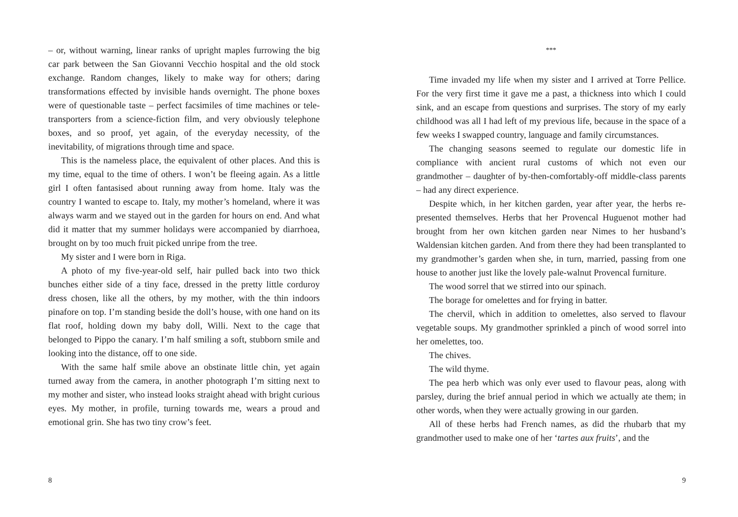– or, without warning, linear ranks of upright maples furrowing the big car park between the San Giovanni Vecchio hospital and the old stock exchange. Random changes, likely to make way for others; daring transformations effected by invisible hands overnight. The phone boxes were of questionable taste – perfect facsimiles of time machines or tele-transporters from a science-fiction film, and very obviously telephone boxes, and so proof, yet again, of the everyday necessity, of the inevitability, of migrations through time and space.
This is the nameless place, the equivalent of other places. And this is my time, equal to the time of others. I won’t be fleeing again. As a little girl I often fantasised about running away from home. Italy was the country I wanted to escape to. Italy, my mother’s homeland, where it was always warm and we stayed out in the garden for hours on end. And what did it matter that my summer holidays were accompanied by diarrhoea, brought on by too much fruit picked unripe from the tree.
My sister and I were born in Riga.
A photo of my five-year-old self, hair pulled back into two thick bunches either side of a tiny face, dressed in the pretty little corduroy dress chosen, like all the others, by my mother, with the thin indoors pinafore on top. I’m standing beside the doll’s house, with one hand on its flat roof, holding down my baby doll, Willi. Next to the cage that belonged to Pippo the canary. I’m half smiling a soft, stubborn smile and looking into the distance, off to one side.
With the same half smile above an obstinate little chin, yet again turned away from the camera, in another photograph I’m sitting next to my mother and sister, who instead looks straight ahead with bright curious eyes. My mother, in profile, turning towards me, wears a proud and emotional grin. She has two tiny crow’s feet.
8
***
Time invaded my life when my sister and I arrived at Torre Pellice. For the very first time it gave me a past, a thickness into which I could sink, and an escape from questions and surprises. The story of my early childhood was all I had left of my previous life, because in the space of a few weeks I swapped country, language and family circumstances.
The changing seasons seemed to regulate our domestic life in compliance with ancient rural customs of which not even our grandmother – daughter of by-then-comfortably-off middle-class parents – had any direct experience.
Despite which, in her kitchen garden, year after year, the herbs re-presented themselves. Herbs that her Provencal Huguenot mother had brought from her own kitchen garden near Nimes to her husband’s Waldensian kitchen garden. And from there they had been transplanted to my grandmother’s garden when she, in turn, married, passing from one house to another just like the lovely pale-walnut Provencal furniture.
The wood sorrel that we stirred into our spinach.
The borage for omelettes and for frying in batter.
The chervil, which in addition to omelettes, also served to flavour vegetable soups. My grandmother sprinkled a pinch of wood sorrel into her omelettes, too.
The chives.
The wild thyme.
The pea herb which was only ever used to flavour peas, along with parsley, during the brief annual period in which we actually ate them; in other words, when they were actually growing in our garden.
All of these herbs had French names, as did the rhubarb that my grandmother used to make one of her ‘tartes aux fruits’, and the
9